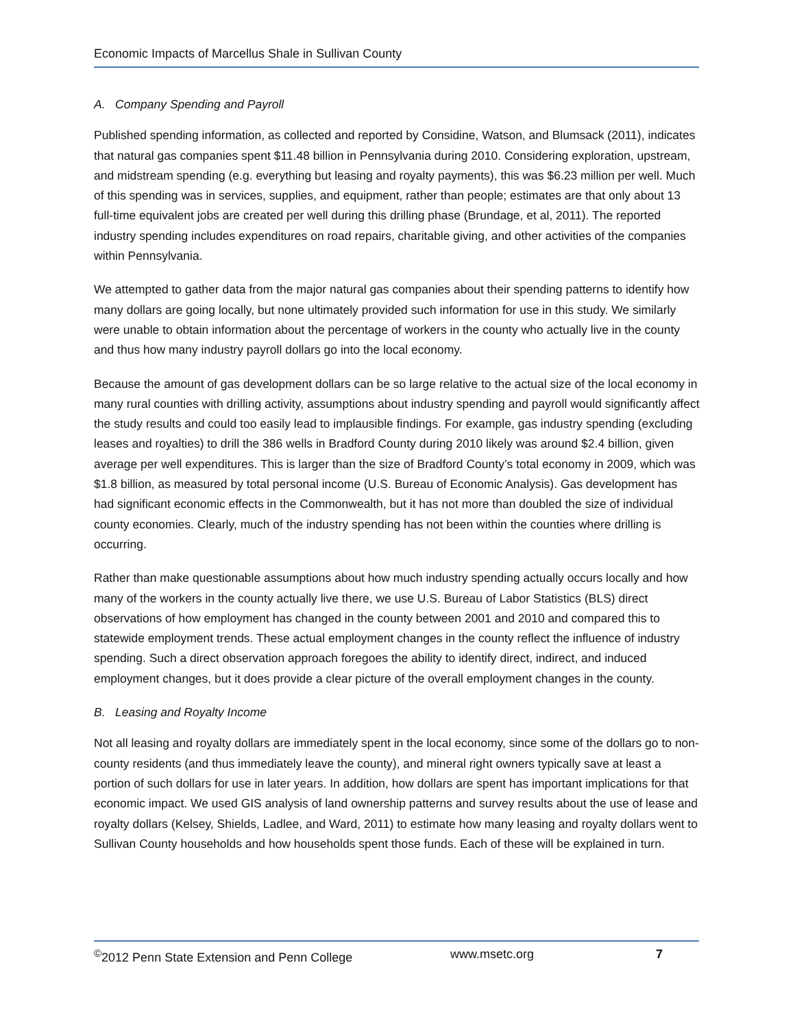Economic Impacts of Marcellus Shale in Sullivan County
A. Company Spending and Payroll
Published spending information, as collected and reported by Considine, Watson, and Blumsack (2011), indicates that natural gas companies spent $11.48 billion in Pennsylvania during 2010. Considering exploration, upstream, and midstream spending (e.g. everything but leasing and royalty payments), this was $6.23 million per well. Much of this spending was in services, supplies, and equipment, rather than people; estimates are that only about 13 full-time equivalent jobs are created per well during this drilling phase (Brundage, et al, 2011). The reported industry spending includes expenditures on road repairs, charitable giving, and other activities of the companies within Pennsylvania.
We attempted to gather data from the major natural gas companies about their spending patterns to identify how many dollars are going locally, but none ultimately provided such information for use in this study. We similarly were unable to obtain information about the percentage of workers in the county who actually live in the county and thus how many industry payroll dollars go into the local economy.
Because the amount of gas development dollars can be so large relative to the actual size of the local economy in many rural counties with drilling activity, assumptions about industry spending and payroll would significantly affect the study results and could too easily lead to implausible findings. For example, gas industry spending (excluding leases and royalties) to drill the 386 wells in Bradford County during 2010 likely was around $2.4 billion, given average per well expenditures. This is larger than the size of Bradford County’s total economy in 2009, which was $1.8 billion, as measured by total personal income (U.S. Bureau of Economic Analysis). Gas development has had significant economic effects in the Commonwealth, but it has not more than doubled the size of individual county economies. Clearly, much of the industry spending has not been within the counties where drilling is occurring.
Rather than make questionable assumptions about how much industry spending actually occurs locally and how many of the workers in the county actually live there, we use U.S. Bureau of Labor Statistics (BLS) direct observations of how employment has changed in the county between 2001 and 2010 and compared this to statewide employment trends. These actual employment changes in the county reflect the influence of industry spending. Such a direct observation approach foregoes the ability to identify direct, indirect, and induced employment changes, but it does provide a clear picture of the overall employment changes in the county.
B. Leasing and Royalty Income
Not all leasing and royalty dollars are immediately spent in the local economy, since some of the dollars go to non-county residents (and thus immediately leave the county), and mineral right owners typically save at least a portion of such dollars for use in later years. In addition, how dollars are spent has important implications for that economic impact. We used GIS analysis of land ownership patterns and survey results about the use of lease and royalty dollars (Kelsey, Shields, Ladlee, and Ward, 2011) to estimate how many leasing and royalty dollars went to Sullivan County households and how households spent those funds. Each of these will be explained in turn.
<sup>©</sup>2012 Penn State Extension and Penn College www.msetc.org 7